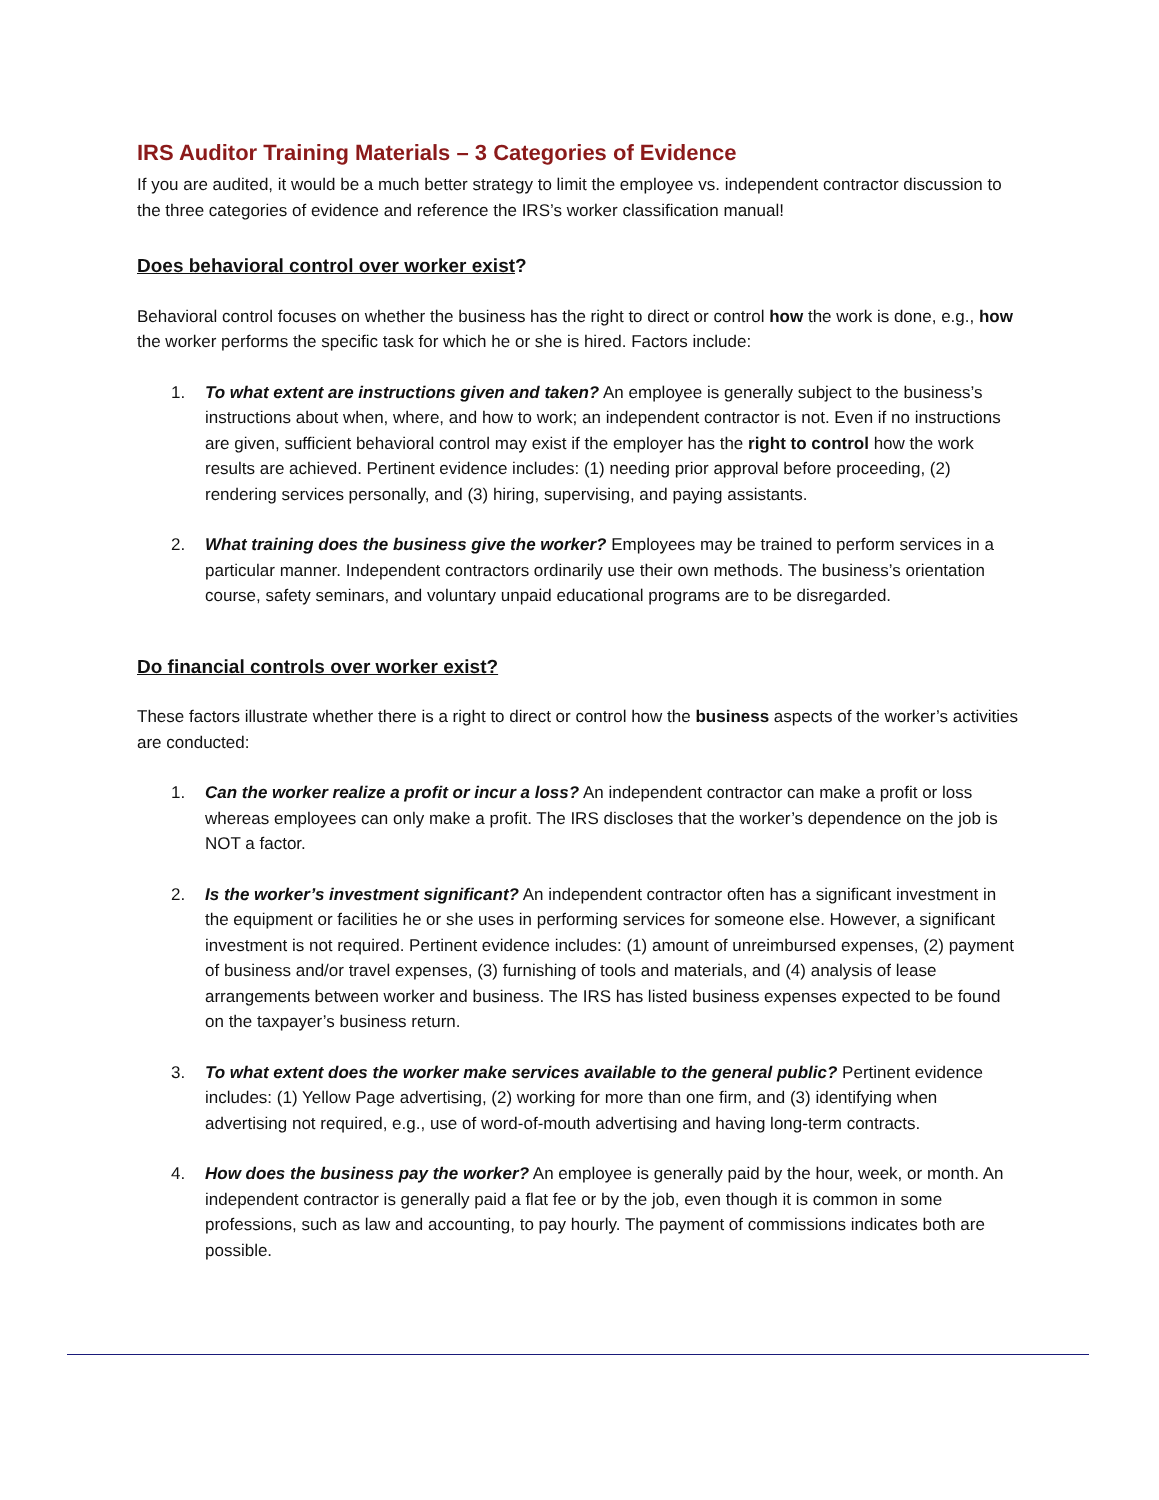IRS Auditor Training Materials – 3 Categories of Evidence
If you are audited, it would be a much better strategy to limit the employee vs. independent contractor discussion to the three categories of evidence and reference the IRS’s worker classification manual!
Does behavioral control over worker exist?
Behavioral control focuses on whether the business has the right to direct or control how the work is done, e.g., how the worker performs the specific task for which he or she is hired. Factors include:
1. To what extent are instructions given and taken? An employee is generally subject to the business’s instructions about when, where, and how to work; an independent contractor is not. Even if no instructions are given, sufficient behavioral control may exist if the employer has the right to control how the work results are achieved. Pertinent evidence includes: (1) needing prior approval before proceeding, (2) rendering services personally, and (3) hiring, supervising, and paying assistants.
2. What training does the business give the worker? Employees may be trained to perform services in a particular manner. Independent contractors ordinarily use their own methods. The business’s orientation course, safety seminars, and voluntary unpaid educational programs are to be disregarded.
Do financial controls over worker exist?
These factors illustrate whether there is a right to direct or control how the business aspects of the worker’s activities are conducted:
1. Can the worker realize a profit or incur a loss? An independent contractor can make a profit or loss whereas employees can only make a profit. The IRS discloses that the worker’s dependence on the job is NOT a factor.
2. Is the worker’s investment significant? An independent contractor often has a significant investment in the equipment or facilities he or she uses in performing services for someone else. However, a significant investment is not required. Pertinent evidence includes: (1) amount of unreimbursed expenses, (2) payment of business and/or travel expenses, (3) furnishing of tools and materials, and (4) analysis of lease arrangements between worker and business. The IRS has listed business expenses expected to be found on the taxpayer’s business return.
3. To what extent does the worker make services available to the general public? Pertinent evidence includes: (1) Yellow Page advertising, (2) working for more than one firm, and (3) identifying when advertising not required, e.g., use of word-of-mouth advertising and having long-term contracts.
4. How does the business pay the worker? An employee is generally paid by the hour, week, or month. An independent contractor is generally paid a flat fee or by the job, even though it is common in some professions, such as law and accounting, to pay hourly. The payment of commissions indicates both are possible.